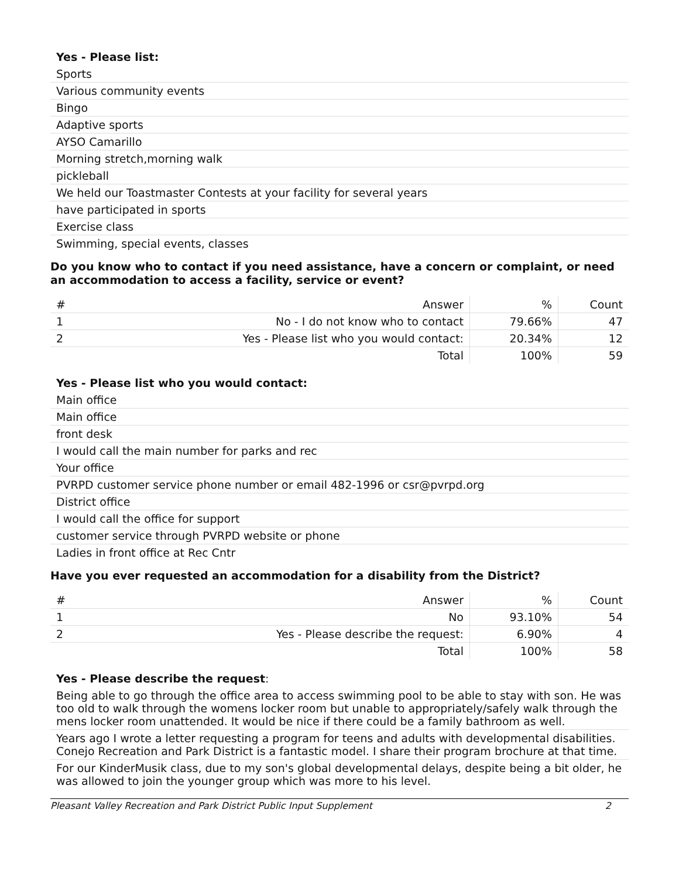Yes - Please list:
Sports
Various community events
Bingo
Adaptive sports
AYSO Camarillo
Morning stretch,morning walk
pickleball
We held our Toastmaster Contests at your facility for several years
have participated in sports
Exercise class
Swimming, special events, classes
Do you know who to contact if you need assistance, have a concern or complaint, or need an accommodation to access a facility, service or event?
| # | Answer | % | Count |
| --- | --- | --- | --- |
| 1 | No - I do not know who to contact | 79.66% | 47 |
| 2 | Yes - Please list who you would contact: | 20.34% | 12 |
| | Total | 100% | 59 |
Yes - Please list who you would contact:
Main office
Main office
front desk
I would call the main number for parks and rec
Your office
PVRPD customer service phone number or email 482-1996 or csr@pvrpd.org
District office
I would call the office for support
customer service through PVRPD website or phone
Ladies in front office at Rec Cntr
Have you ever requested an accommodation for a disability from the District?
| # | Answer | % | Count |
| --- | --- | --- | --- |
| 1 | No | 93.10% | 54 |
| 2 | Yes - Please describe the request: | 6.90% | 4 |
| | Total | 100% | 58 |
Yes - Please describe the request:
Being able to go through the office area to access swimming pool to be able to stay with son. He was too old to walk through the womens locker room but unable to appropriately/safely walk through the mens locker room unattended. It would be nice if there could be a family bathroom as well.
Years ago I wrote a letter requesting a program for teens and adults with developmental disabilities. Conejo Recreation and Park District is a fantastic model. I share their program brochure at that time.
For our KinderMusik class, due to my son's global developmental delays, despite being a bit older, he was allowed to join the younger group which was more to his level.
Pleasant Valley Recreation and Park District Public Input Supplement 2